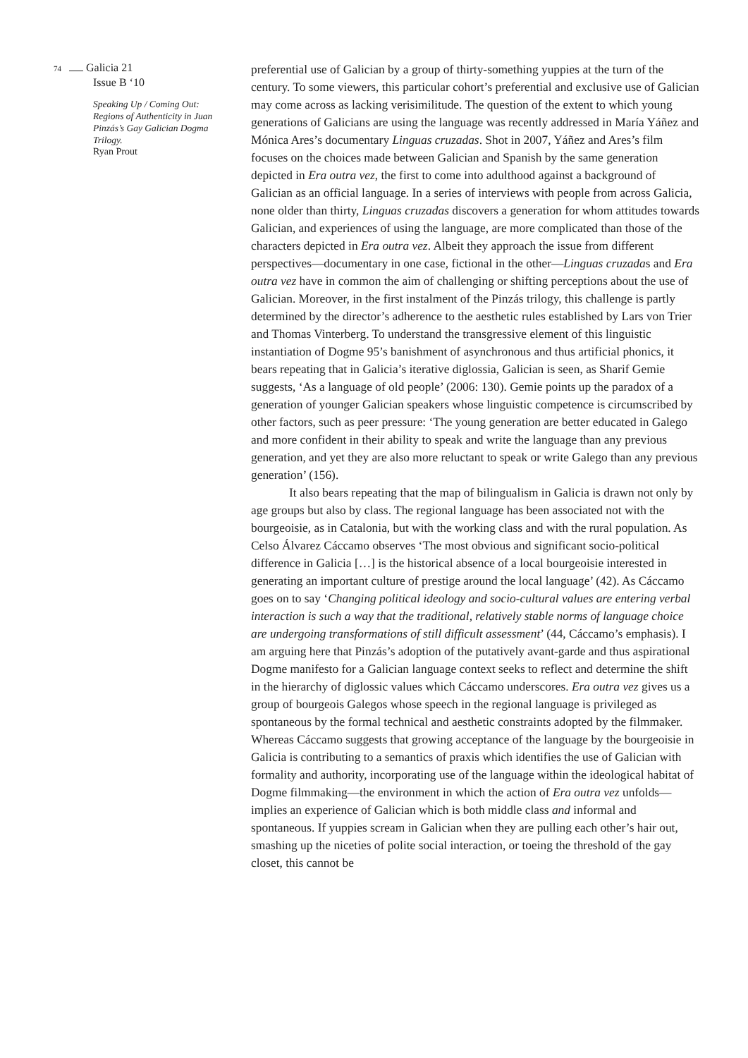74 Galicia 21
Issue B ‘10
Speaking Up / Coming Out: Regions of Authenticity in Juan Pinzás’s Gay Galician Dogma Trilogy.
Ryan Prout
preferential use of Galician by a group of thirty-something yuppies at the turn of the century. To some viewers, this particular cohort’s preferential and exclusive use of Galician may come across as lacking verisimilitude. The question of the extent to which young generations of Galicians are using the language was recently addressed in María Yáñez and Mónica Ares’s documentary Linguas cruzadas. Shot in 2007, Yáñez and Ares’s film focuses on the choices made between Galician and Spanish by the same generation depicted in Era outra vez, the first to come into adulthood against a background of Galician as an official language. In a series of interviews with people from across Galicia, none older than thirty, Linguas cruzadas discovers a generation for whom attitudes towards Galician, and experiences of using the language, are more complicated than those of the characters depicted in Era outra vez. Albeit they approach the issue from different perspectives—documentary in one case, fictional in the other—Linguas cruzadas and Era outra vez have in common the aim of challenging or shifting perceptions about the use of Galician. Moreover, in the first instalment of the Pinzás trilogy, this challenge is partly determined by the director’s adherence to the aesthetic rules established by Lars von Trier and Thomas Vinterberg. To understand the transgressive element of this linguistic instantiation of Dogme 95’s banishment of asynchronous and thus artificial phonics, it bears repeating that in Galicia’s iterative diglossia, Galician is seen, as Sharif Gemie suggests, ‘As a language of old people’ (2006: 130). Gemie points up the paradox of a generation of younger Galician speakers whose linguistic competence is circumscribed by other factors, such as peer pressure: ‘The young generation are better educated in Galego and more confident in their ability to speak and write the language than any previous generation, and yet they are also more reluctant to speak or write Galego than any previous generation’ (156).
It also bears repeating that the map of bilingualism in Galicia is drawn not only by age groups but also by class. The regional language has been associated not with the bourgeoisie, as in Catalonia, but with the working class and with the rural population. As Celso Álvarez Cáccamo observes ‘The most obvious and significant socio-political difference in Galicia […] is the historical absence of a local bourgeoisie interested in generating an important culture of prestige around the local language’ (42). As Cáccamo goes on to say ‘Changing political ideology and socio-cultural values are entering verbal interaction is such a way that the traditional, relatively stable norms of language choice are undergoing transformations of still difficult assessment’ (44, Cáccamo’s emphasis). I am arguing here that Pinzás’s adoption of the putatively avant-garde and thus aspirational Dogme manifesto for a Galician language context seeks to reflect and determine the shift in the hierarchy of diglossic values which Cáccamo underscores. Era outra vez gives us a group of bourgeois Galegos whose speech in the regional language is privileged as spontaneous by the formal technical and aesthetic constraints adopted by the filmmaker. Whereas Cáccamo suggests that growing acceptance of the language by the bourgeoisie in Galicia is contributing to a semantics of praxis which identifies the use of Galician with formality and authority, incorporating use of the language within the ideological habitat of Dogme filmmaking—the environment in which the action of Era outra vez unfolds—implies an experience of Galician which is both middle class and informal and spontaneous. If yuppies scream in Galician when they are pulling each other’s hair out, smashing up the niceties of polite social interaction, or toeing the threshold of the gay closet, this cannot be